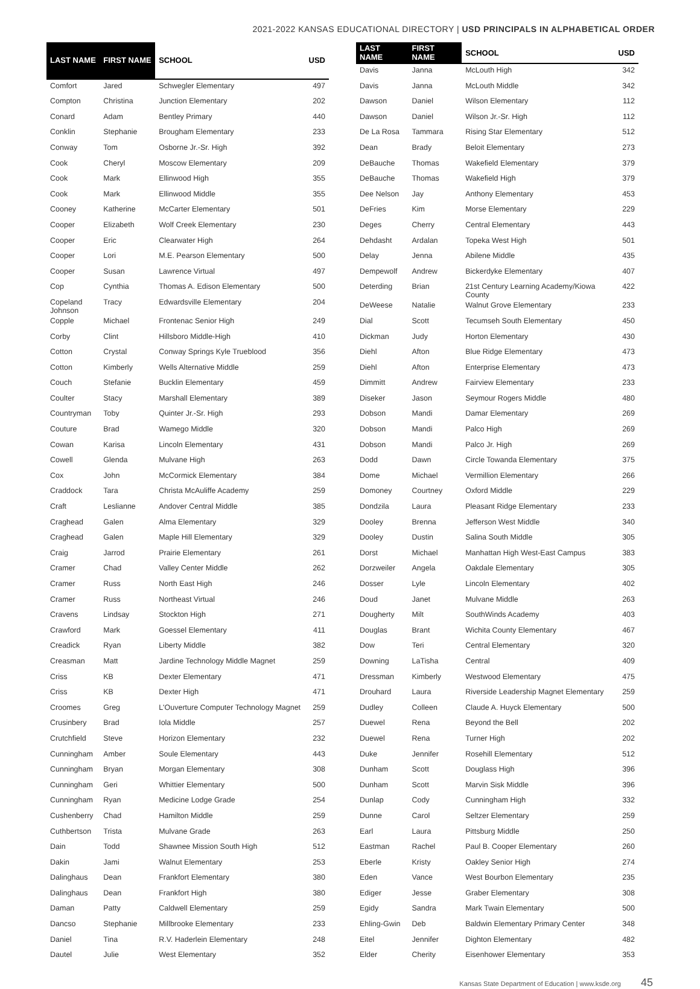2021-2022 KANSAS EDUCATIONAL DIRECTORY | USD PRINCIPALS IN ALPHABETICAL ORDER
| LAST NAME | FIRST NAME | SCHOOL | USD |
| --- | --- | --- | --- |
| Comfort | Jared | Schwegler Elementary | 497 |
| Compton | Christina | Junction Elementary | 202 |
| Conard | Adam | Bentley Primary | 440 |
| Conklin | Stephanie | Brougham Elementary | 233 |
| Conway | Tom | Osborne Jr.-Sr. High | 392 |
| Cook | Cheryl | Moscow Elementary | 209 |
| Cook | Mark | Ellinwood High | 355 |
| Cook | Mark | Ellinwood Middle | 355 |
| Cooney | Katherine | McCarter Elementary | 501 |
| Cooper | Elizabeth | Wolf Creek Elementary | 230 |
| Cooper | Eric | Clearwater High | 264 |
| Cooper | Lori | M.E. Pearson Elementary | 500 |
| Cooper | Susan | Lawrence Virtual | 497 |
| Cop | Cynthia | Thomas A. Edison Elementary | 500 |
| Copeland Johnson | Tracy | Edwardsville Elementary | 204 |
| Copple | Michael | Frontenac Senior High | 249 |
| Corby | Clint | Hillsboro Middle-High | 410 |
| Cotton | Crystal | Conway Springs Kyle Trueblood | 356 |
| Cotton | Kimberly | Wells Alternative Middle | 259 |
| Couch | Stefanie | Bucklin Elementary | 459 |
| Coulter | Stacy | Marshall Elementary | 389 |
| Countryman | Toby | Quinter Jr.-Sr. High | 293 |
| Couture | Brad | Wamego Middle | 320 |
| Cowan | Karisa | Lincoln Elementary | 431 |
| Cowell | Glenda | Mulvane High | 263 |
| Cox | John | McCormick Elementary | 384 |
| Craddock | Tara | Christa McAuliffe Academy | 259 |
| Craft | Leslianne | Andover Central Middle | 385 |
| Craghead | Galen | Alma Elementary | 329 |
| Craghead | Galen | Maple Hill Elementary | 329 |
| Craig | Jarrod | Prairie Elementary | 261 |
| Cramer | Chad | Valley Center Middle | 262 |
| Cramer | Russ | North East High | 246 |
| Cramer | Russ | Northeast Virtual | 246 |
| Cravens | Lindsay | Stockton High | 271 |
| Crawford | Mark | Goessel Elementary | 411 |
| Creadick | Ryan | Liberty Middle | 382 |
| Creasman | Matt | Jardine Technology Middle Magnet | 259 |
| Criss | KB | Dexter Elementary | 471 |
| Criss | KB | Dexter High | 471 |
| Croomes | Greg | L'Ouverture Computer Technology Magnet | 259 |
| Crusinbery | Brad | Iola Middle | 257 |
| Crutchfield | Steve | Horizon Elementary | 232 |
| Cunningham | Amber | Soule Elementary | 443 |
| Cunningham | Bryan | Morgan Elementary | 308 |
| Cunningham | Geri | Whittier Elementary | 500 |
| Cunningham | Ryan | Medicine Lodge Grade | 254 |
| Cushenberry | Chad | Hamilton Middle | 259 |
| Cuthbertson | Trista | Mulvane Grade | 263 |
| Dain | Todd | Shawnee Mission South High | 512 |
| Dakin | Jami | Walnut Elementary | 253 |
| Dalinghaus | Dean | Frankfort Elementary | 380 |
| Dalinghaus | Dean | Frankfort High | 380 |
| Daman | Patty | Caldwell Elementary | 259 |
| Dancso | Stephanie | Millbrooke Elementary | 233 |
| Daniel | Tina | R.V. Haderlein Elementary | 248 |
| Dautel | Julie | West Elementary | 352 |
| LAST NAME | FIRST NAME | SCHOOL | USD |
| --- | --- | --- | --- |
| Davis | Janna | McLouth High | 342 |
| Davis | Janna | McLouth Middle | 342 |
| Dawson | Daniel | Wilson Elementary | 112 |
| Dawson | Daniel | Wilson Jr.-Sr. High | 112 |
| De La Rosa | Tammara | Rising Star Elementary | 512 |
| Dean | Brady | Beloit Elementary | 273 |
| DeBauche | Thomas | Wakefield Elementary | 379 |
| DeBauche | Thomas | Wakefield High | 379 |
| Dee Nelson | Jay | Anthony Elementary | 453 |
| DeFries | Kim | Morse Elementary | 229 |
| Deges | Cherry | Central Elementary | 443 |
| Dehdasht | Ardalan | Topeka West High | 501 |
| Delay | Jenna | Abilene Middle | 435 |
| Dempewolf | Andrew | Bickerdyke Elementary | 407 |
| Deterding | Brian | 21st Century Learning Academy/Kiowa County | 422 |
| DeWeese | Natalie | Walnut Grove Elementary | 233 |
| Dial | Scott | Tecumseh South Elementary | 450 |
| Dickman | Judy | Horton Elementary | 430 |
| Diehl | Afton | Blue Ridge Elementary | 473 |
| Diehl | Afton | Enterprise Elementary | 473 |
| Dimmitt | Andrew | Fairview Elementary | 233 |
| Diseker | Jason | Seymour Rogers Middle | 480 |
| Dobson | Mandi | Damar Elementary | 269 |
| Dobson | Mandi | Palco High | 269 |
| Dobson | Mandi | Palco Jr. High | 269 |
| Dodd | Dawn | Circle Towanda Elementary | 375 |
| Dome | Michael | Vermillion Elementary | 266 |
| Domoney | Courtney | Oxford Middle | 229 |
| Dondzila | Laura | Pleasant Ridge Elementary | 233 |
| Dooley | Brenna | Jefferson West Middle | 340 |
| Dooley | Dustin | Salina South Middle | 305 |
| Dorst | Michael | Manhattan High West-East Campus | 383 |
| Dorzweiler | Angela | Oakdale Elementary | 305 |
| Dosser | Lyle | Lincoln Elementary | 402 |
| Doud | Janet | Mulvane Middle | 263 |
| Dougherty | Milt | SouthWinds Academy | 403 |
| Douglas | Brant | Wichita County Elementary | 467 |
| Dow | Teri | Central Elementary | 320 |
| Downing | LaTisha | Central | 409 |
| Dressman | Kimberly | Westwood Elementary | 475 |
| Drouhard | Laura | Riverside Leadership Magnet Elementary | 259 |
| Dudley | Colleen | Claude A. Huyck Elementary | 500 |
| Duewel | Rena | Beyond the Bell | 202 |
| Duewel | Rena | Turner High | 202 |
| Duke | Jennifer | Rosehill Elementary | 512 |
| Dunham | Scott | Douglass High | 396 |
| Dunham | Scott | Marvin Sisk Middle | 396 |
| Dunlap | Cody | Cunningham High | 332 |
| Dunne | Carol | Seltzer Elementary | 259 |
| Earl | Laura | Pittsburg Middle | 250 |
| Eastman | Rachel | Paul B. Cooper Elementary | 260 |
| Eberle | Kristy | Oakley Senior High | 274 |
| Eden | Vance | West Bourbon Elementary | 235 |
| Ediger | Jesse | Graber Elementary | 308 |
| Egidy | Sandra | Mark Twain Elementary | 500 |
| Ehling-Gwin | Deb | Baldwin Elementary Primary Center | 348 |
| Eitel | Jennifer | Dighton Elementary | 482 |
| Elder | Cherity | Eisenhower Elementary | 353 |
Kansas State Department of Education | www.ksde.org 45